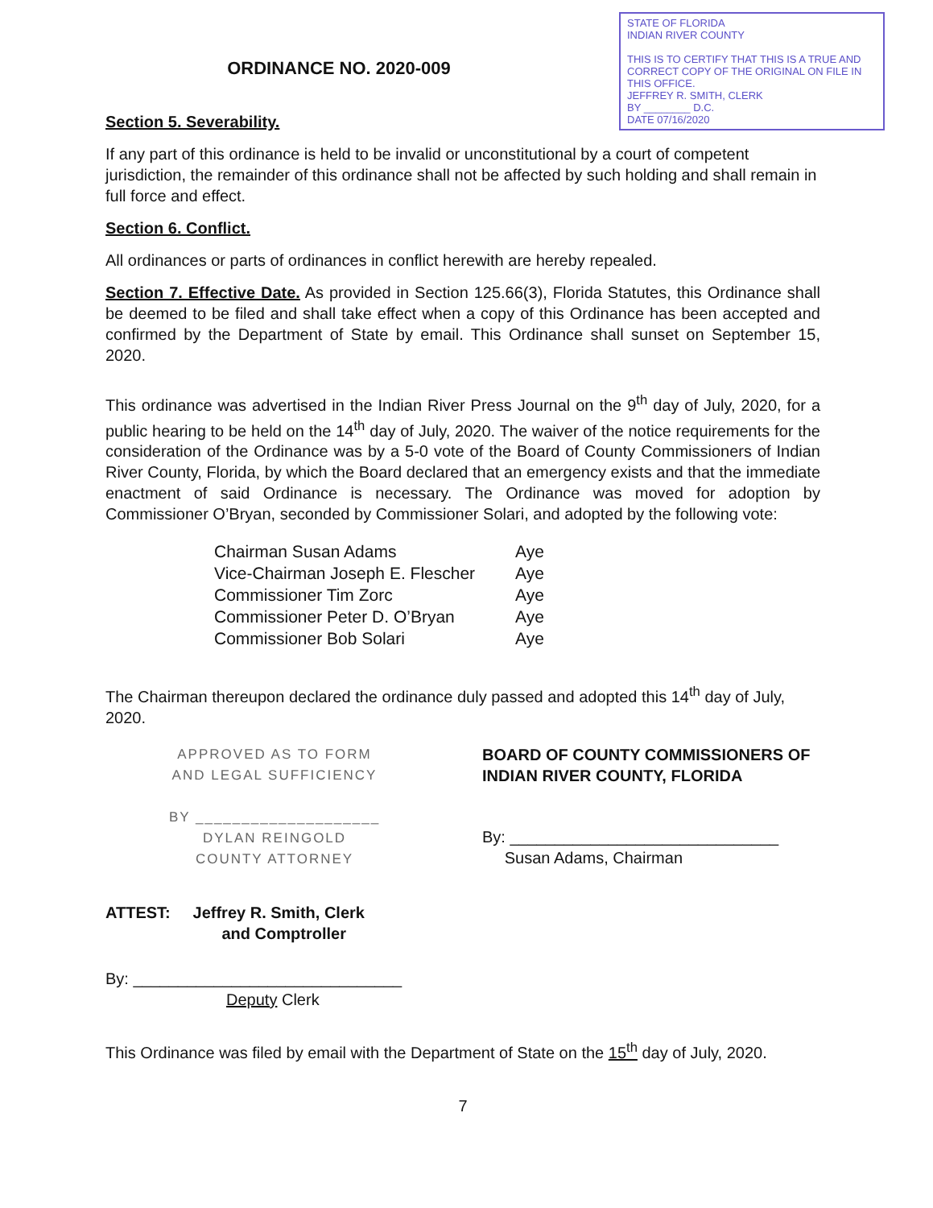STATE OF FLORIDA
INDIAN RIVER COUNTY
THIS IS TO CERTIFY THAT THIS IS A TRUE AND CORRECT COPY OF THE ORIGINAL ON FILE IN THIS OFFICE.
JEFFREY R. SMITH, CLERK
BY ________ D.C.
DATE 07/16/2020
ORDINANCE NO. 2020-009
Section 5. Severability.
If any part of this ordinance is held to be invalid or unconstitutional by a court of competent jurisdiction, the remainder of this ordinance shall not be affected by such holding and shall remain in full force and effect.
Section 6. Conflict.
All ordinances or parts of ordinances in conflict herewith are hereby repealed.
Section 7. Effective Date. As provided in Section 125.66(3), Florida Statutes, this Ordinance shall be deemed to be filed and shall take effect when a copy of this Ordinance has been accepted and confirmed by the Department of State by email. This Ordinance shall sunset on September 15, 2020.
This ordinance was advertised in the Indian River Press Journal on the 9<sup>th</sup> day of July, 2020, for a public hearing to be held on the 14<sup>th</sup> day of July, 2020. The waiver of the notice requirements for the consideration of the Ordinance was by a 5-0 vote of the Board of County Commissioners of Indian River County, Florida, by which the Board declared that an emergency exists and that the immediate enactment of said Ordinance is necessary. The Ordinance was moved for adoption by Commissioner O’Bryan, seconded by Commissioner Solari, and adopted by the following vote:
| Chairman Susan Adams | Aye |
| Vice-Chairman Joseph E. Flescher | Aye |
| Commissioner Tim Zorc | Aye |
| Commissioner Peter D. O’Bryan | Aye |
| Commissioner Bob Solari | Aye |
The Chairman thereupon declared the ordinance duly passed and adopted this 14<sup>th</sup> day of July, 2020.
APPROVED AS TO FORM
AND LEGAL SUFFICIENCY
BY ____________________
DYLAN REINGOLD
COUNTY ATTORNEY
ATTEST: Jeffrey R. Smith, Clerk
and Comptroller
By: ______________________________
Deputy Clerk
BOARD OF COUNTY COMMISSIONERS OF INDIAN RIVER COUNTY, FLORIDA
By: ______________________________
Susan Adams, Chairman
This Ordinance was filed by email with the Department of State on the 15<sup>th</sup> day of July, 2020.
7